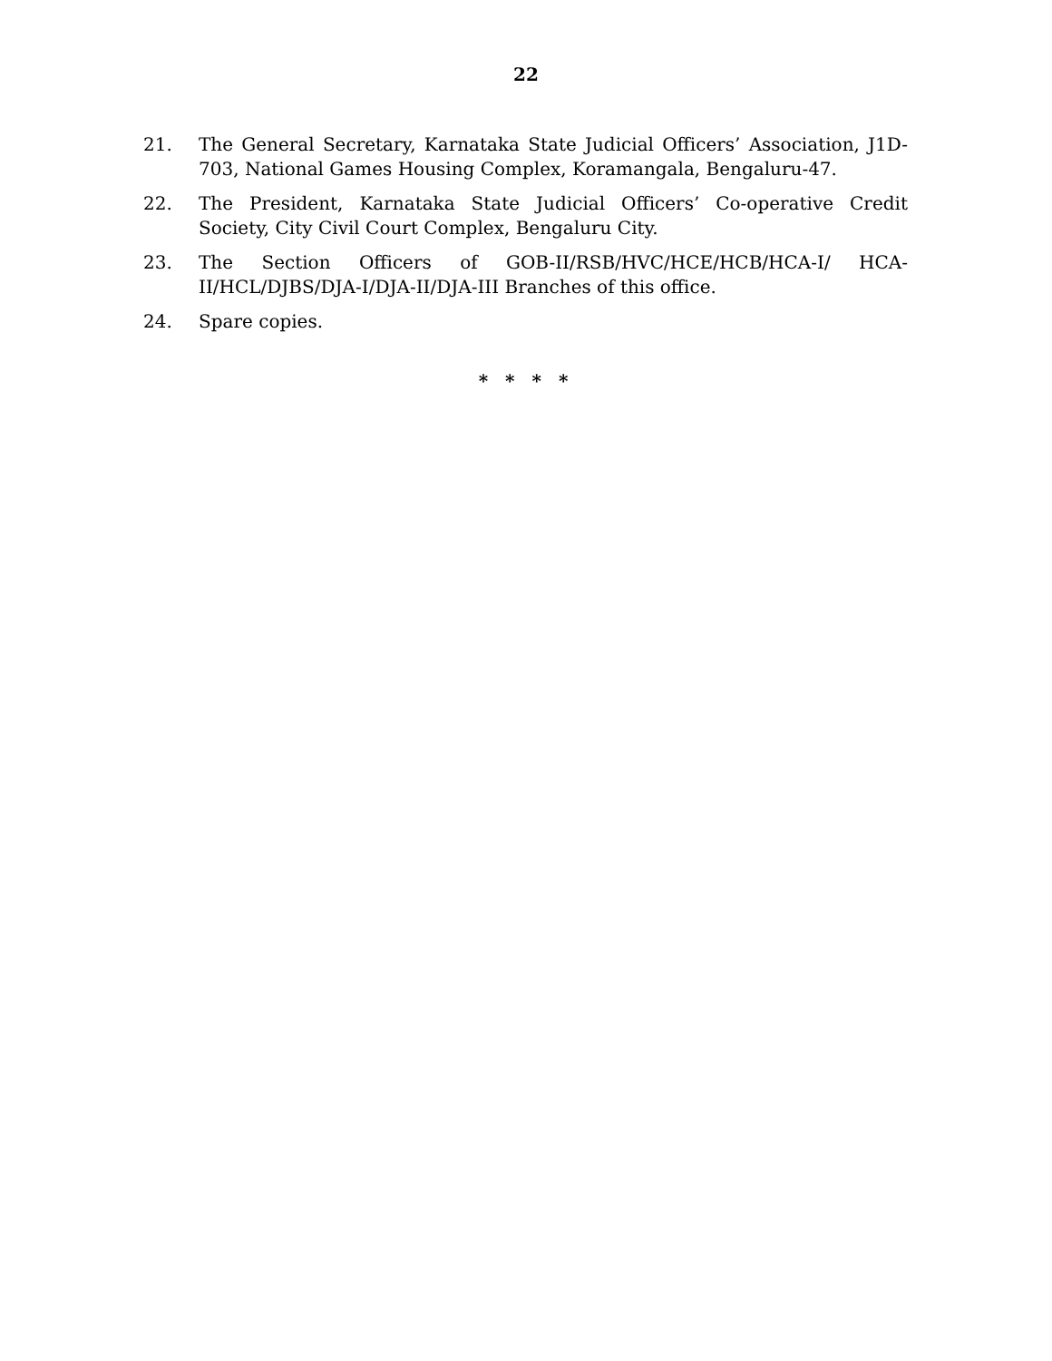22
21. The General Secretary, Karnataka State Judicial Officers’ Association, J1D-703, National Games Housing Complex, Koramangala, Bengaluru-47.
22. The President, Karnataka State Judicial Officers’ Co-operative Credit Society, City Civil Court Complex, Bengaluru City.
23. The Section Officers of GOB-II/RSB/HVC/HCE/HCB/HCA-I/ HCA-II/HCL/DJBS/DJA-I/DJA-II/DJA-III Branches of this office.
24. Spare copies.
* * * *